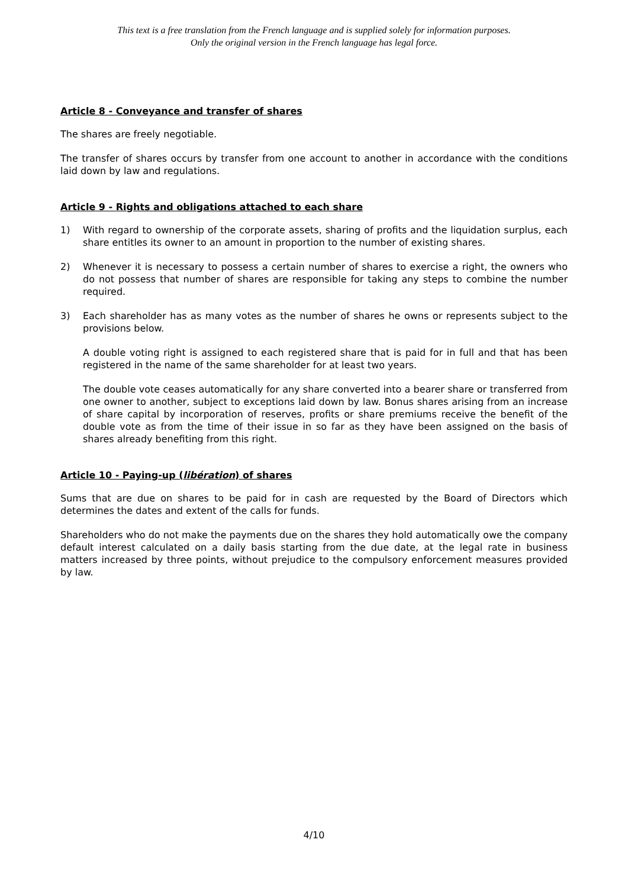This text is a free translation from the French language and is supplied solely for information purposes.
Only the original version in the French language has legal force.
Article 8 - Conveyance and transfer of shares
The shares are freely negotiable.
The transfer of shares occurs by transfer from one account to another in accordance with the conditions laid down by law and regulations.
Article 9 - Rights and obligations attached to each share
1) With regard to ownership of the corporate assets, sharing of profits and the liquidation surplus, each share entitles its owner to an amount in proportion to the number of existing shares.
2) Whenever it is necessary to possess a certain number of shares to exercise a right, the owners who do not possess that number of shares are responsible for taking any steps to combine the number required.
3) Each shareholder has as many votes as the number of shares he owns or represents subject to the provisions below.
A double voting right is assigned to each registered share that is paid for in full and that has been registered in the name of the same shareholder for at least two years.
The double vote ceases automatically for any share converted into a bearer share or transferred from one owner to another, subject to exceptions laid down by law. Bonus shares arising from an increase of share capital by incorporation of reserves, profits or share premiums receive the benefit of the double vote as from the time of their issue in so far as they have been assigned on the basis of shares already benefiting from this right.
Article 10 - Paying-up (libération) of shares
Sums that are due on shares to be paid for in cash are requested by the Board of Directors which determines the dates and extent of the calls for funds.
Shareholders who do not make the payments due on the shares they hold automatically owe the company default interest calculated on a daily basis starting from the due date, at the legal rate in business matters increased by three points, without prejudice to the compulsory enforcement measures provided by law.
4/10